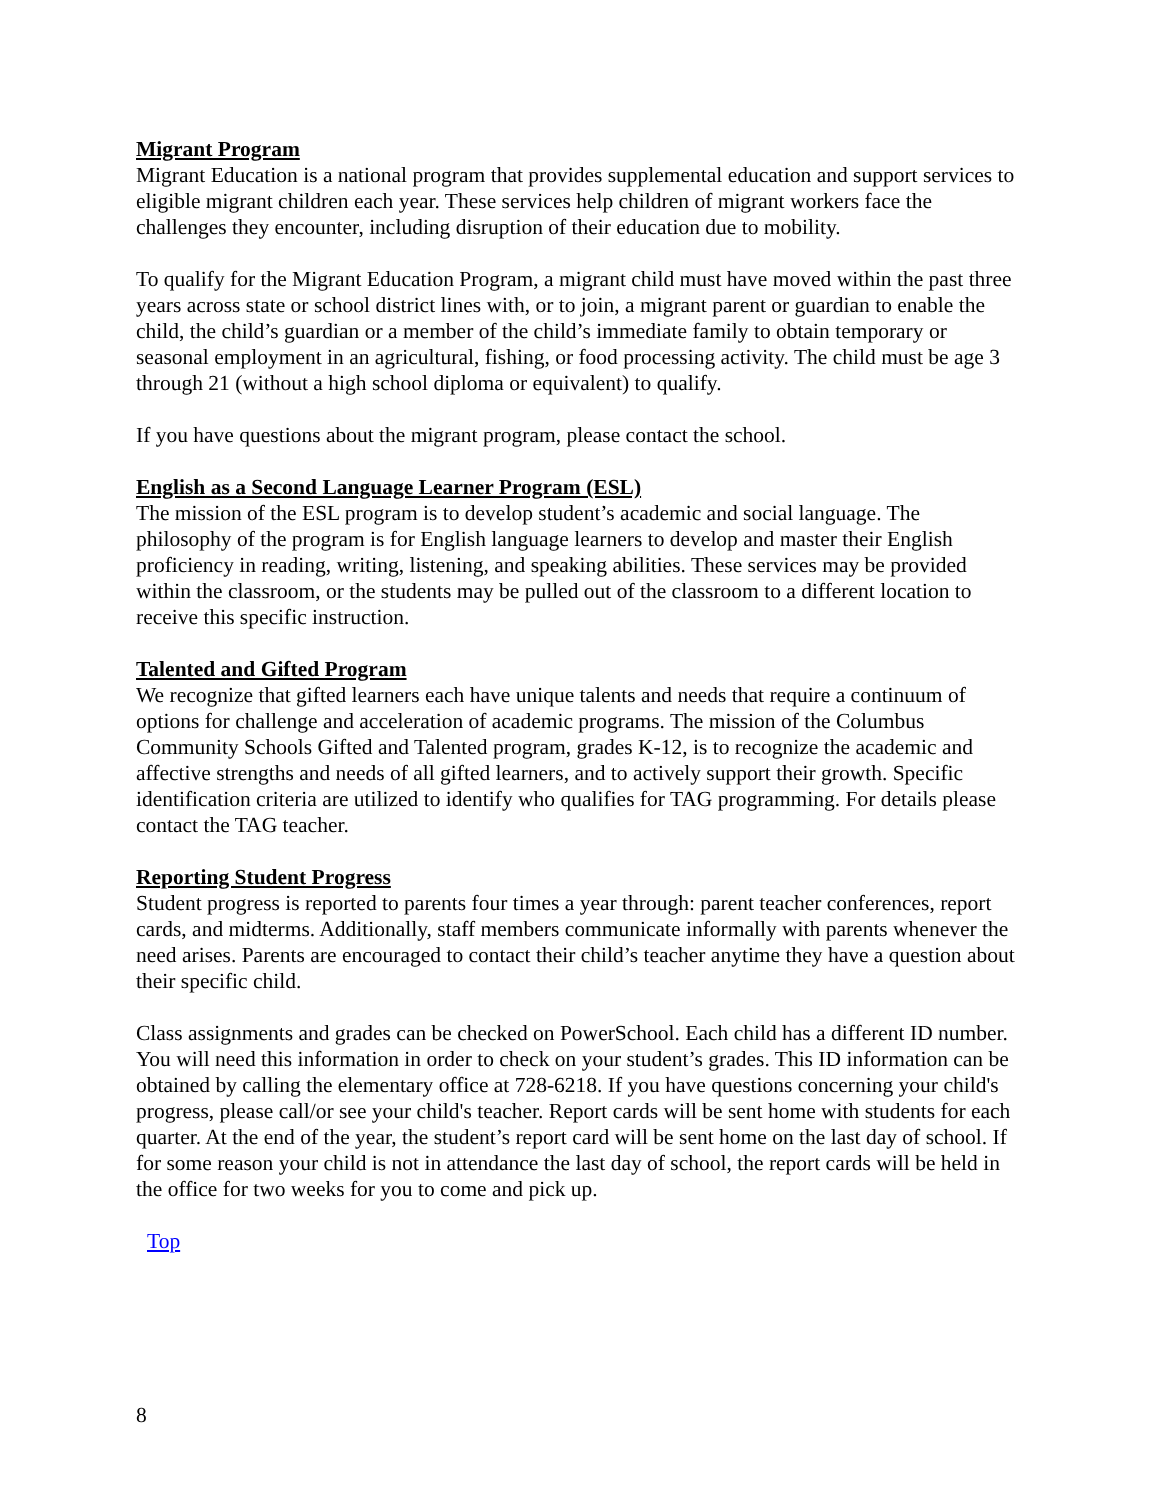Migrant Program
Migrant Education is a national program that provides supplemental education and support services to eligible migrant children each year. These services help children of migrant workers face the challenges they encounter, including disruption of their education due to mobility.
To qualify for the Migrant Education Program, a migrant child must have moved within the past three years across state or school district lines with, or to join, a migrant parent or guardian to enable the child, the child’s guardian or a member of the child’s immediate family to obtain temporary or seasonal employment in an agricultural, fishing, or food processing activity. The child must be age 3 through 21 (without a high school diploma or equivalent) to qualify.
If you have questions about the migrant program, please contact the school.
English as a Second Language Learner Program (ESL)
The mission of the ESL program is to develop student’s academic and social language. The philosophy of the program is for English language learners to develop and master their English proficiency in reading, writing, listening, and speaking abilities. These services may be provided within the classroom, or the students may be pulled out of the classroom to a different location to receive this specific instruction.
Talented and Gifted Program
We recognize that gifted learners each have unique talents and needs that require a continuum of options for challenge and acceleration of academic programs. The mission of the Columbus Community Schools Gifted and Talented program, grades K-12, is to recognize the academic and affective strengths and needs of all gifted learners, and to actively support their growth. Specific identification criteria are utilized to identify who qualifies for TAG programming. For details please contact the TAG teacher.
Reporting Student Progress
Student progress is reported to parents four times a year through: parent teacher conferences, report cards, and midterms. Additionally, staff members communicate informally with parents whenever the need arises. Parents are encouraged to contact their child’s teacher anytime they have a question about their specific child.
Class assignments and grades can be checked on PowerSchool. Each child has a different ID number. You will need this information in order to check on your student’s grades. This ID information can be obtained by calling the elementary office at 728-6218. If you have questions concerning your child's progress, please call/or see your child's teacher. Report cards will be sent home with students for each quarter. At the end of the year, the student’s report card will be sent home on the last day of school. If for some reason your child is not in attendance the last day of school, the report cards will be held in the office for two weeks for you to come and pick up.
Top
8